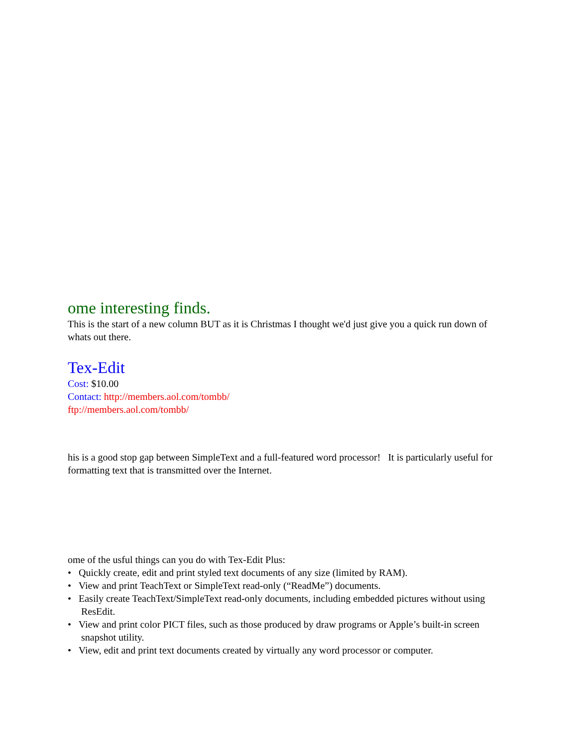ome interesting finds.
This is the start of a new column BUT as it is Christmas I thought we'd just give you a quick run down of whats out there.
Tex-Edit
Cost: $10.00
Contact: http://members.aol.com/tombb/
ftp://members.aol.com/tombb/
his is a good stop gap between SimpleText and a full-featured word processor! It is particularly useful for formatting text that is transmitted over the Internet.
ome of the usful things can you do with Tex-Edit Plus:
• Quickly create, edit and print styled text documents of any size (limited by RAM).
• View and print TeachText or SimpleText read-only (“ReadMe”) documents.
• Easily create TeachText/SimpleText read-only documents, including embedded pictures without using ResEdit.
• View and print color PICT files, such as those produced by draw programs or Apple’s built-in screen snapshot utility.
• View, edit and print text documents created by virtually any word processor or computer.